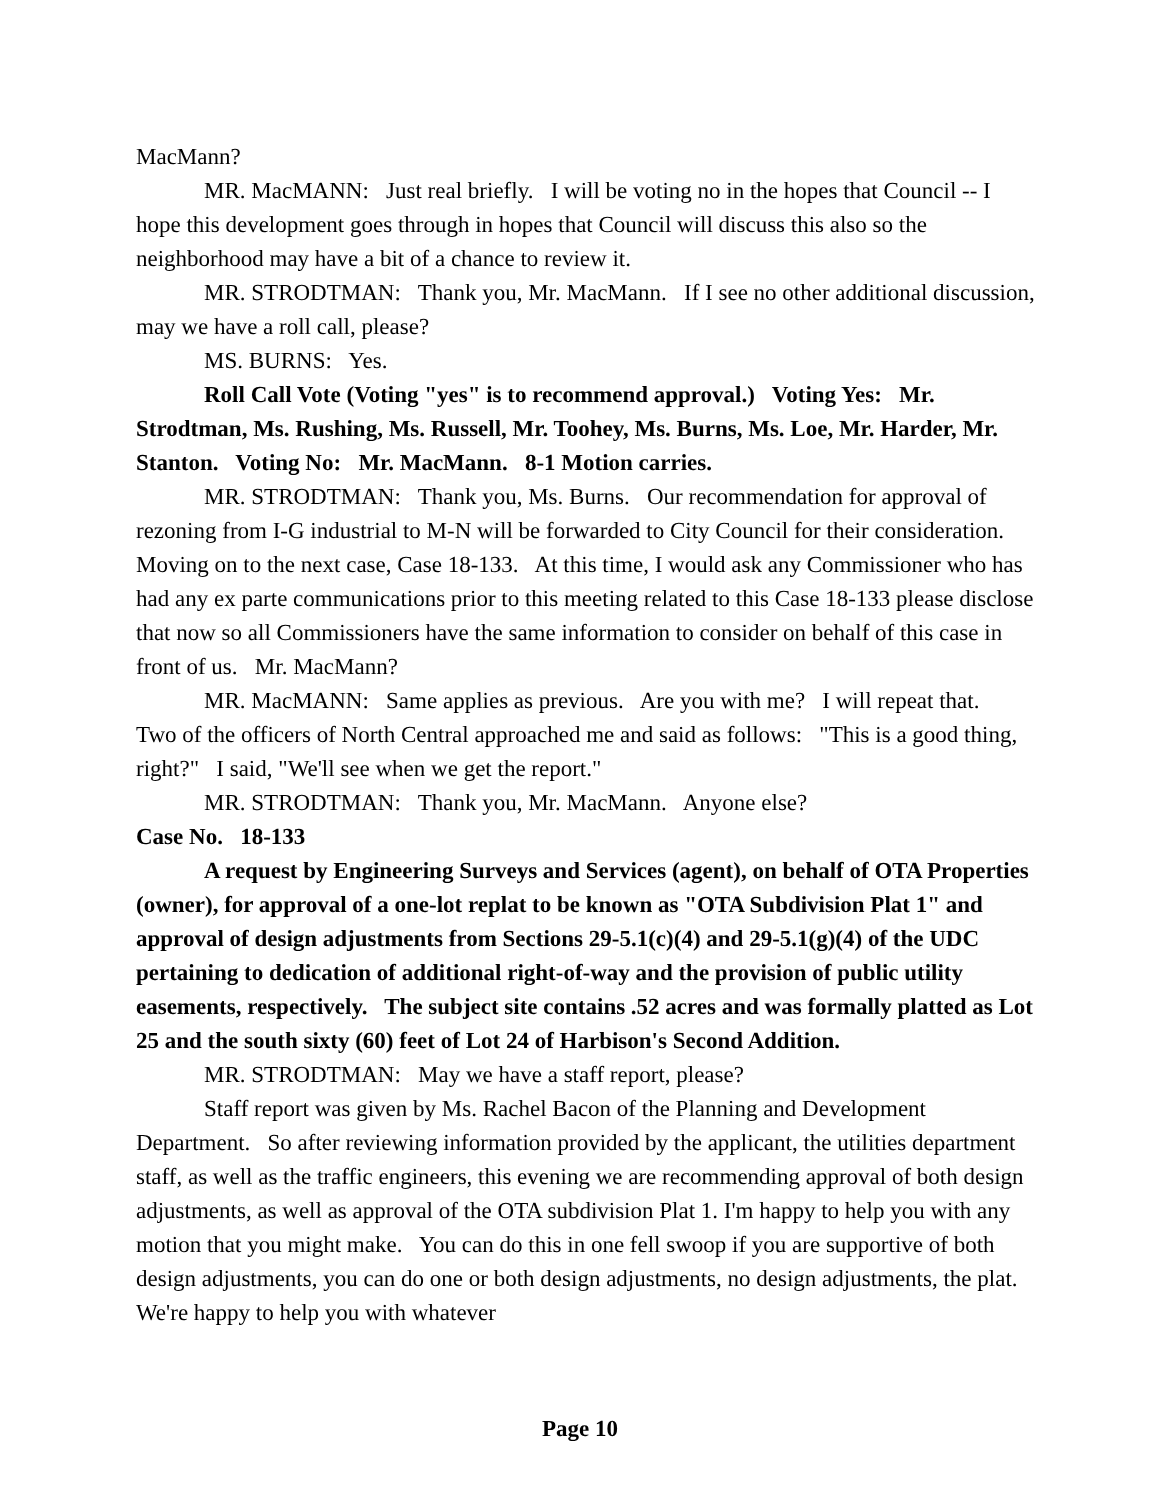MacMann?
MR. MacMANN: Just real briefly. I will be voting no in the hopes that Council -- I hope this development goes through in hopes that Council will discuss this also so the neighborhood may have a bit of a chance to review it.
MR. STRODTMAN: Thank you, Mr. MacMann. If I see no other additional discussion, may we have a roll call, please?
MS. BURNS: Yes.
Roll Call Vote (Voting "yes" is to recommend approval.) Voting Yes: Mr. Strodtman, Ms. Rushing, Ms. Russell, Mr. Toohey, Ms. Burns, Ms. Loe, Mr. Harder, Mr. Stanton. Voting No: Mr. MacMann. 8-1 Motion carries.
MR. STRODTMAN: Thank you, Ms. Burns. Our recommendation for approval of rezoning from I-G industrial to M-N will be forwarded to City Council for their consideration. Moving on to the next case, Case 18-133. At this time, I would ask any Commissioner who has had any ex parte communications prior to this meeting related to this Case 18-133 please disclose that now so all Commissioners have the same information to consider on behalf of this case in front of us. Mr. MacMann?
MR. MacMANN: Same applies as previous. Are you with me? I will repeat that. Two of the officers of North Central approached me and said as follows: "This is a good thing, right?" I said, "We'll see when we get the report."
MR. STRODTMAN: Thank you, Mr. MacMann. Anyone else?
Case No. 18-133
A request by Engineering Surveys and Services (agent), on behalf of OTA Properties (owner), for approval of a one-lot replat to be known as "OTA Subdivision Plat 1" and approval of design adjustments from Sections 29-5.1(c)(4) and 29-5.1(g)(4) of the UDC pertaining to dedication of additional right-of-way and the provision of public utility easements, respectively. The subject site contains .52 acres and was formally platted as Lot 25 and the south sixty (60) feet of Lot 24 of Harbison's Second Addition.
MR. STRODTMAN: May we have a staff report, please?
Staff report was given by Ms. Rachel Bacon of the Planning and Development Department. So after reviewing information provided by the applicant, the utilities department staff, as well as the traffic engineers, this evening we are recommending approval of both design adjustments, as well as approval of the OTA subdivision Plat 1. I'm happy to help you with any motion that you might make. You can do this in one fell swoop if you are supportive of both design adjustments, you can do one or both design adjustments, no design adjustments, the plat. We're happy to help you with whatever
Page 10